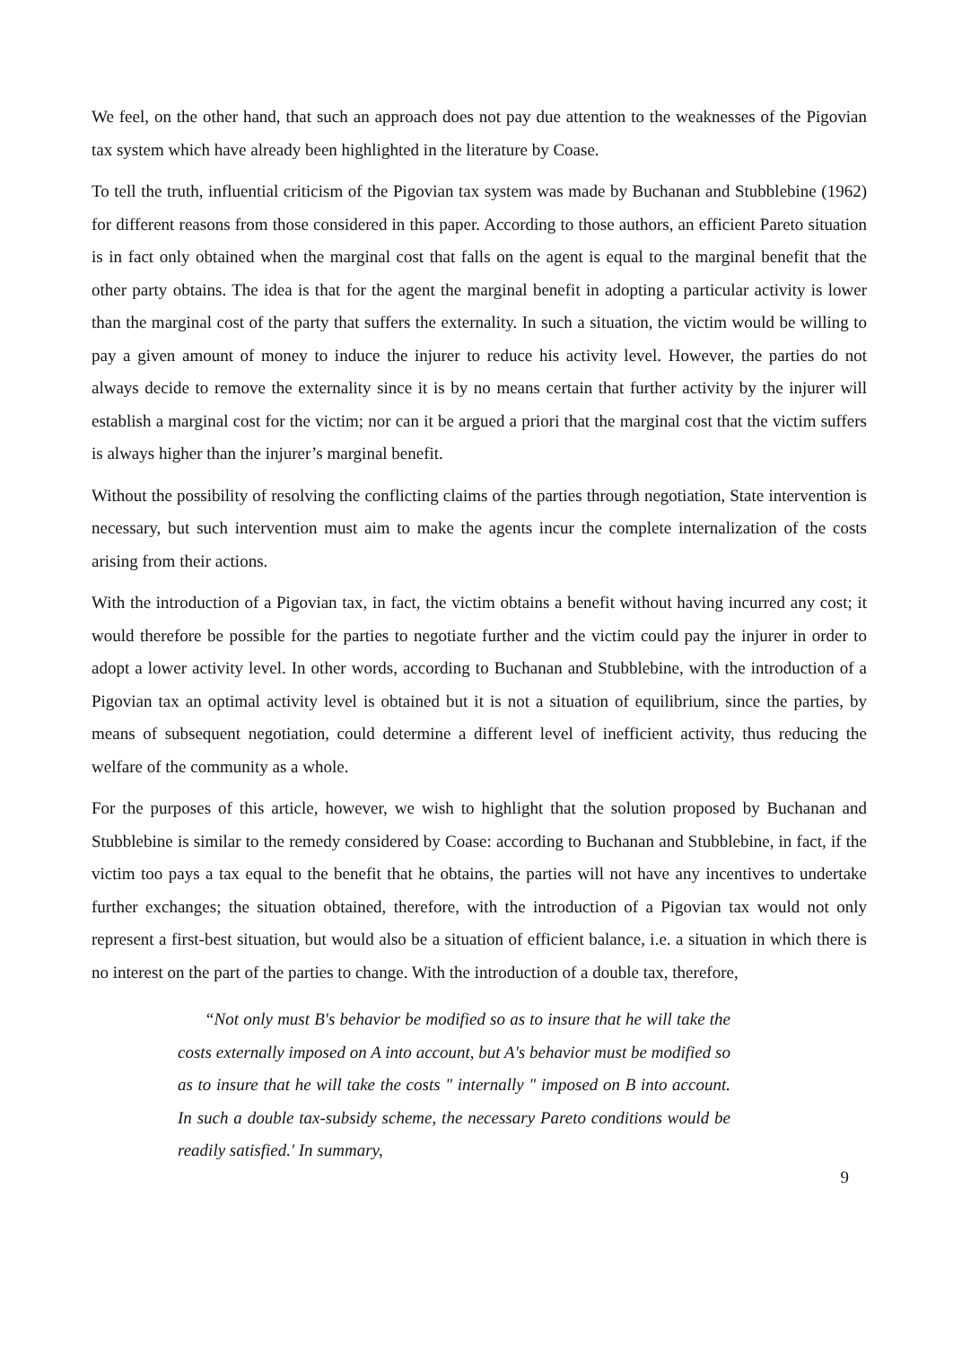We feel, on the other hand, that such an approach does not pay due attention to the weaknesses of the Pigovian tax system which have already been highlighted in the literature by Coase.
To tell the truth, influential criticism of the Pigovian tax system was made by Buchanan and Stubblebine (1962) for different reasons from those considered in this paper. According to those authors, an efficient Pareto situation is in fact only obtained when the marginal cost that falls on the agent is equal to the marginal benefit that the other party obtains. The idea is that for the agent the marginal benefit in adopting a particular activity is lower than the marginal cost of the party that suffers the externality. In such a situation, the victim would be willing to pay a given amount of money to induce the injurer to reduce his activity level. However, the parties do not always decide to remove the externality since it is by no means certain that further activity by the injurer will establish a marginal cost for the victim; nor can it be argued a priori that the marginal cost that the victim suffers is always higher than the injurer’s marginal benefit.
Without the possibility of resolving the conflicting claims of the parties through negotiation, State intervention is necessary, but such intervention must aim to make the agents incur the complete internalization of the costs arising from their actions.
With the introduction of a Pigovian tax, in fact, the victim obtains a benefit without having incurred any cost; it would therefore be possible for the parties to negotiate further and the victim could pay the injurer in order to adopt a lower activity level. In other words, according to Buchanan and Stubblebine, with the introduction of a Pigovian tax an optimal activity level is obtained but it is not a situation of equilibrium, since the parties, by means of subsequent negotiation, could determine a different level of inefficient activity, thus reducing the welfare of the community as a whole.
For the purposes of this article, however, we wish to highlight that the solution proposed by Buchanan and Stubblebine is similar to the remedy considered by Coase: according to Buchanan and Stubblebine, in fact, if the victim too pays a tax equal to the benefit that he obtains, the parties will not have any incentives to undertake further exchanges; the situation obtained, therefore, with the introduction of a Pigovian tax would not only represent a first-best situation, but would also be a situation of efficient balance, i.e. a situation in which there is no interest on the part of the parties to change. With the introduction of a double tax, therefore,
“Not only must B's behavior be modified so as to insure that he will take the costs externally imposed on A into account, but A's behavior must be modified so as to insure that he will take the costs " internally " imposed on B into account. In such a double tax-subsidy scheme, the necessary Pareto conditions would be readily satisfied.' In summary,
9